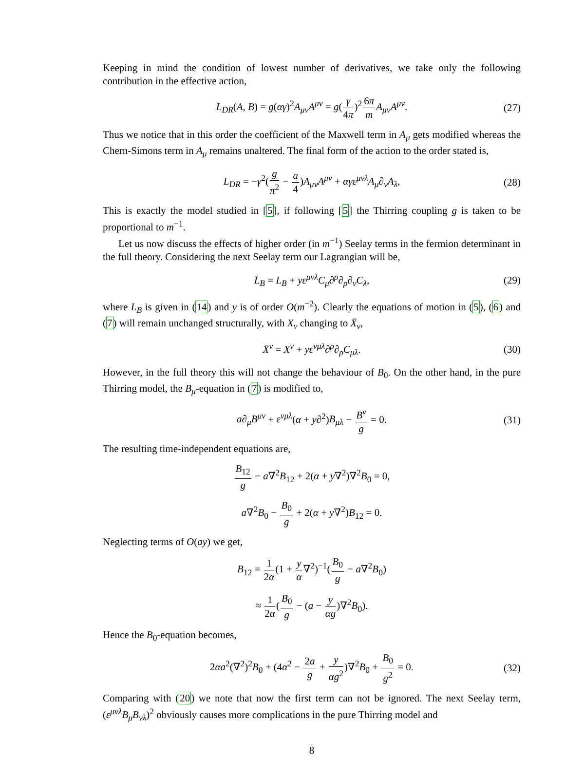Keeping in mind the condition of lowest number of derivatives, we take only the following contribution in the effective action,
L<sub>DR</sub>(A, B) = g(αγ)<sup>2</sup>A<sub>μν</sub>A<sup>μν</sup> = g(γ 4π)<sup>2</sup>6π m A<sub>μν</sub>A<sup>μν</sup>. (27)
Thus we notice that in this order the coefficient of the Maxwell term in A<sub>μ</sub> gets modified whereas the Chern-Simons term in A<sub>μ</sub> remains unaltered. The final form of the action to the order stated is,
L<sub>DR</sub> = −γ<sup>2</sup>(g π<sup>2</sup> − a 4)A<sub>μν</sub>A<sup>μν</sup> + αγε<sup>μνλ</sup>A<sub>μ</sub>∂<sub>ν</sub>A<sub>λ</sub>, (28)
This is exactly the model studied in [5], if following [5] the Thirring coupling g is taken to be proportional to m<sup>−1</sup>.
Let us now discuss the effects of higher order (in m<sup>−1</sup>) Seelay terms in the fermion determinant in the full theory. Considering the next Seelay term our Lagrangian will be,
L̄<sub>B</sub> = L<sub>B</sub> + yε<sup>μνλ</sup>C<sub>μ</sub>∂<sup>ρ</sup>∂<sub>ρ</sub>∂<sub>ν</sub>C<sub>λ</sub>, (29)
where L<sub>B</sub> is given in (14) and y is of order O(m<sup>−2</sup>). Clearly the equations of motion in (5), (6) and (7) will remain unchanged structurally, with X<sub>ν</sub> changing to X̄<sub>ν</sub>,
X̄<sup>ν</sup> = X<sup>ν</sup> + yε<sup>νμλ</sup>∂<sup>ρ</sup>∂<sub>ρ</sub>C<sub>μλ</sub>. (30)
However, in the full theory this will not change the behaviour of B<sub>0</sub>. On the other hand, in the pure Thirring model, the B<sub>μ</sub>-equation in (7) is modified to,
a∂<sub>μ</sub>B<sup>μν</sup> + ε<sup>νμλ</sup>(α + y∂<sup>2</sup>)B<sub>μλ</sub> − B<sup>ν</sup> g = 0. (31)
The resulting time-independent equations are,
B<sub>12</sub> g − a∇<sup>2</sup>B<sub>12</sub> + 2(α + y∇<sup>2</sup>)∇<sup>2</sup>B<sub>0</sub> = 0,
a∇<sup>2</sup>B<sub>0</sub> − B<sub>0</sub> g + 2(α + y∇<sup>2</sup>)B<sub>12</sub> = 0.
Neglecting terms of O(ay) we get,
B<sub>12</sub> = 1 2α(1 + y α∇<sup>2</sup>)<sup>−1</sup>(B<sub>0</sub> g − a∇<sup>2</sup>B<sub>0</sub>)
≈ 1 2α(B<sub>0</sub> g − (a − y αg)∇<sup>2</sup>B<sub>0</sub>).
Hence the B<sub>0</sub>-equation becomes,
2αa<sup>2</sup>(∇<sup>2</sup>)<sup>2</sup>B<sub>0</sub> + (4α<sup>2</sup> − 2a g + y αg<sup>2</sup>)∇<sup>2</sup>B<sub>0</sub> + B<sub>0</sub> g<sup>2</sup> = 0. (32)
Comparing with (20) we note that now the first term can not be ignored. The next Seelay term, (ε<sup>μνλ</sup>B<sub>μ</sub>B<sub>νλ</sub>)<sup>2</sup> obviously causes more complications in the pure Thirring model and
8